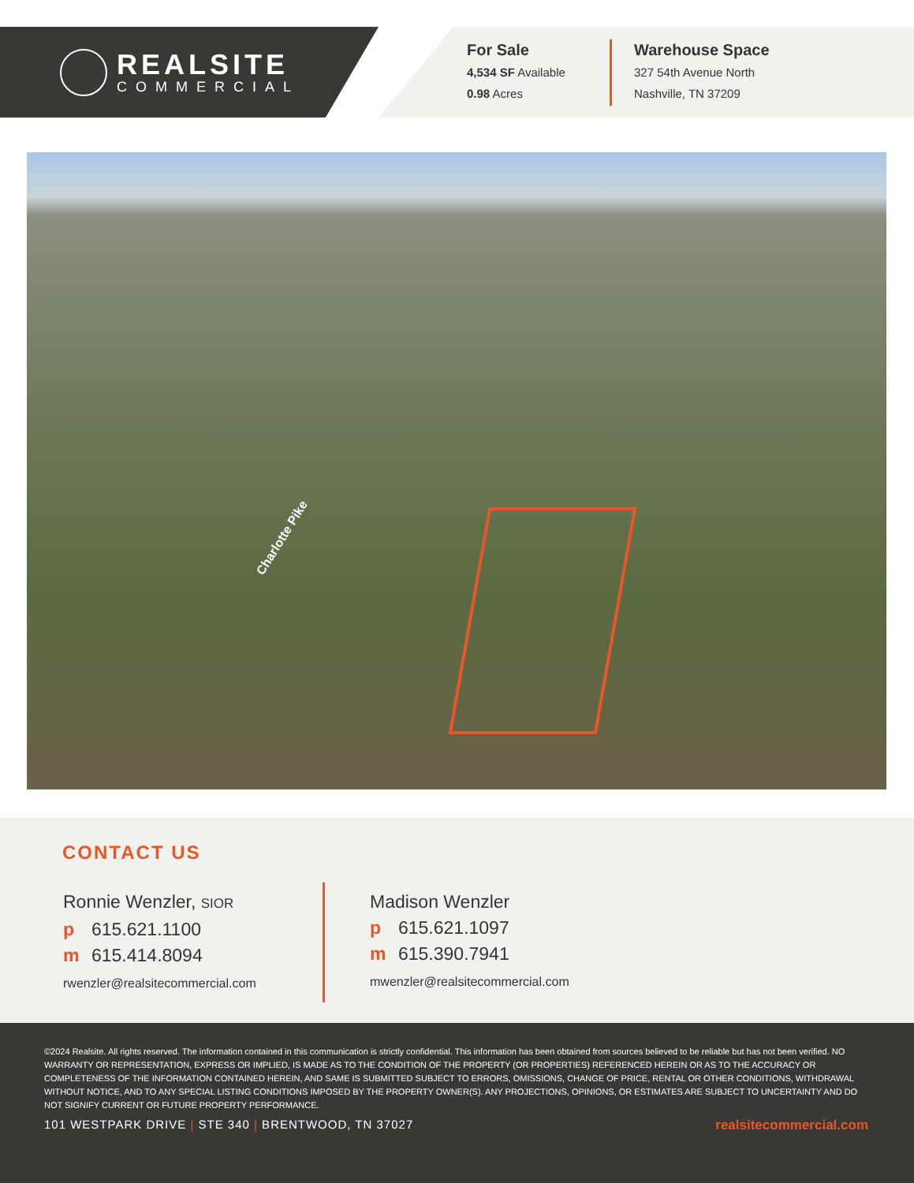REALSITE
COMMERCIAL
For Sale
4,534 SF Available
0.98 Acres
Warehouse Space
327 54th Avenue North
Nashville, TN 37209
Charlotte Pike
CONTACT US
Ronnie Wenzler, SIOR
p 615.621.1100
m 615.414.8094
rwenzler@realsitecommercial.com
Madison Wenzler
p 615.621.1097
m 615.390.7941
mwenzler@realsitecommercial.com
©2024 Realsite. All rights reserved. The information contained in this communication is strictly confidential. This information has been obtained from sources believed to be reliable but has not been verified. NO WARRANTY OR REPRESENTATION, EXPRESS OR IMPLIED, IS MADE AS TO THE CONDITION OF THE PROPERTY (OR PROPERTIES) REFERENCED HEREIN OR AS TO THE ACCURACY OR COMPLETENESS OF THE INFORMATION CONTAINED HEREIN, AND SAME IS SUBMITTED SUBJECT TO ERRORS, OMISSIONS, CHANGE OF PRICE, RENTAL OR OTHER CONDITIONS, WITHDRAWAL WITHOUT NOTICE, AND TO ANY SPECIAL LISTING CONDITIONS IMPOSED BY THE PROPERTY OWNER(S). ANY PROJECTIONS, OPINIONS, OR ESTIMATES ARE SUBJECT TO UNCERTAINTY AND DO NOT SIGNIFY CURRENT OR FUTURE PROPERTY PERFORMANCE.
101 WESTPARK DRIVE | STE 340 | BRENTWOOD, TN 37027
realsitecommercial.com